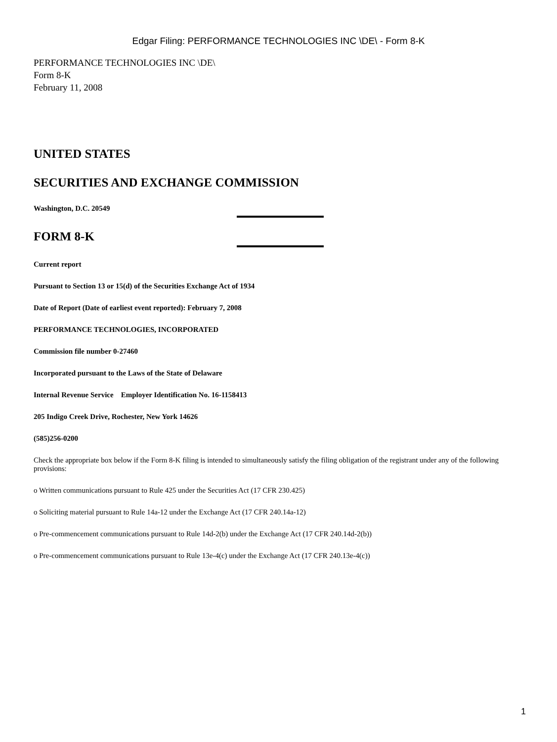Edgar Filing: PERFORMANCE TECHNOLOGIES INC \DE\ - Form 8-K
PERFORMANCE TECHNOLOGIES INC \DE\
Form 8-K
February 11, 2008
UNITED STATES
SECURITIES AND EXCHANGE COMMISSION
Washington, D.C. 20549
FORM 8-K
Current report
Pursuant to Section 13 or 15(d) of the Securities Exchange Act of 1934
Date of Report (Date of earliest event reported): February 7, 2008
PERFORMANCE TECHNOLOGIES, INCORPORATED
Commission file number 0-27460
Incorporated pursuant to the Laws of the State of Delaware
Internal Revenue Service Employer Identification No. 16-1158413
205 Indigo Creek Drive, Rochester, New York 14626
(585)256-0200
Check the appropriate box below if the Form 8-K filing is intended to simultaneously satisfy the filing obligation of the registrant under any of the following provisions:
o Written communications pursuant to Rule 425 under the Securities Act (17 CFR 230.425)
o Soliciting material pursuant to Rule 14a-12 under the Exchange Act (17 CFR 240.14a-12)
o Pre-commencement communications pursuant to Rule 14d-2(b) under the Exchange Act (17 CFR 240.14d-2(b))
o Pre-commencement communications pursuant to Rule 13e-4(c) under the Exchange Act (17 CFR 240.13e-4(c))
1